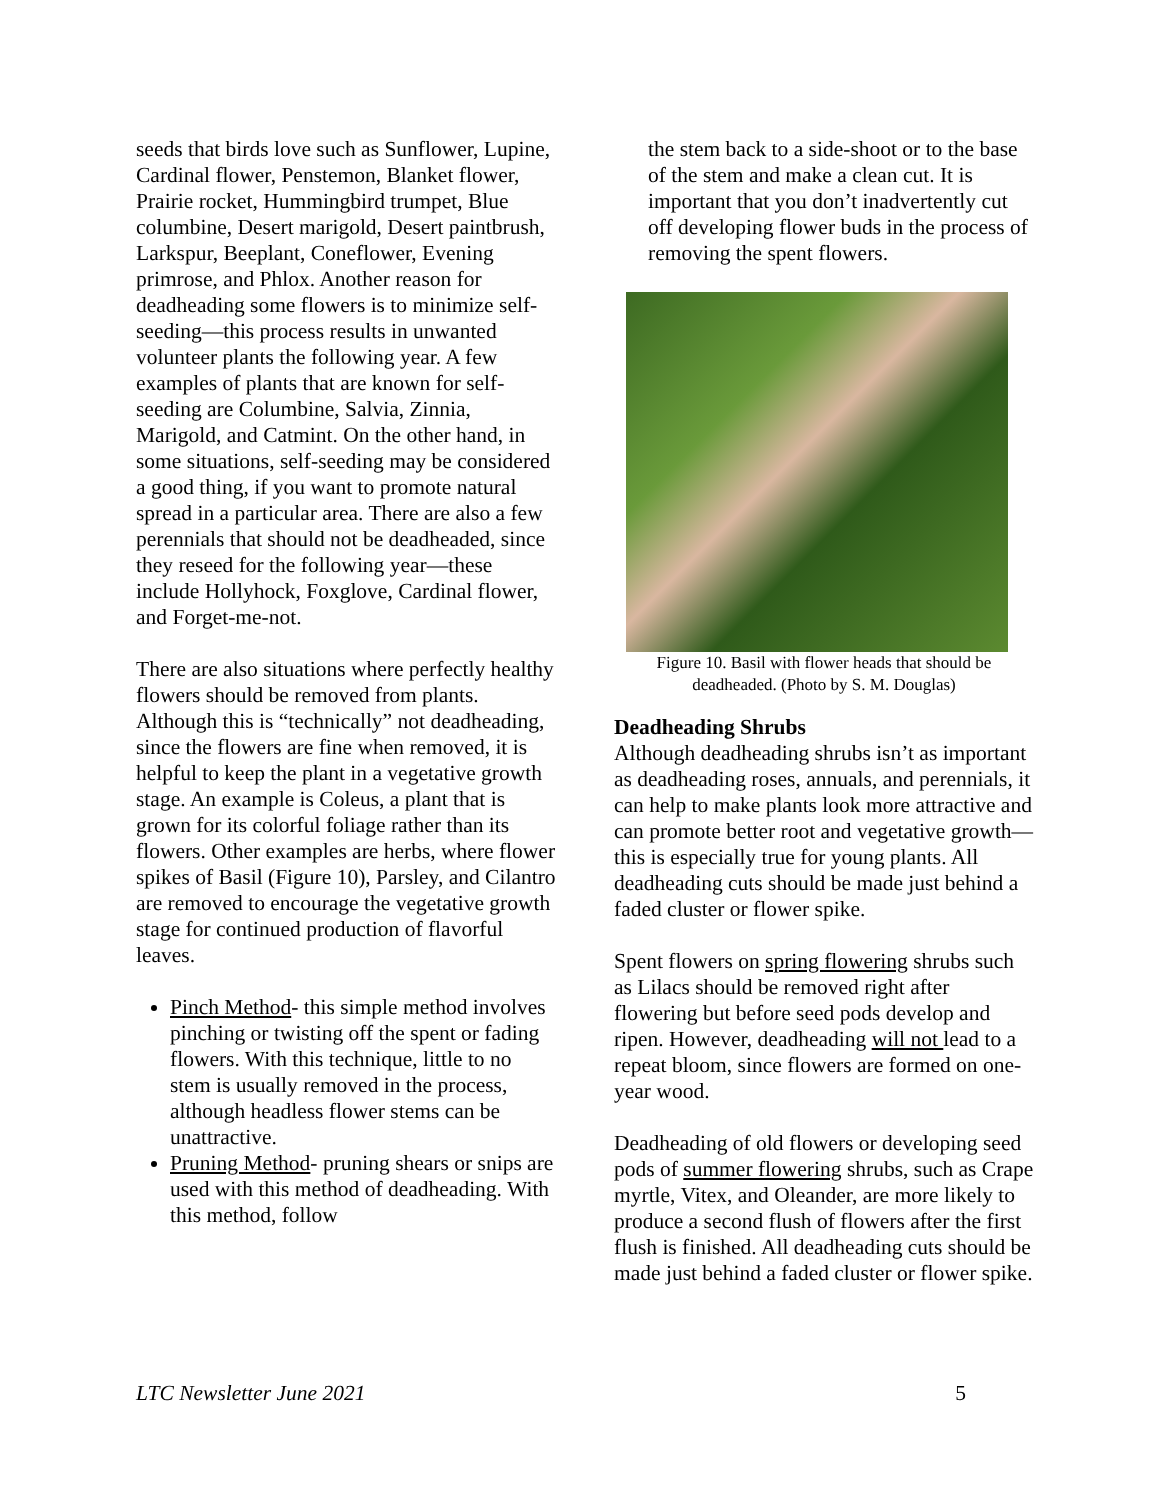seeds that birds love such as Sunflower, Lupine, Cardinal flower, Penstemon, Blanket flower, Prairie rocket, Hummingbird trumpet, Blue columbine, Desert marigold, Desert paintbrush, Larkspur, Beeplant, Coneflower, Evening primrose, and Phlox. Another reason for deadheading some flowers is to minimize self-seeding—this process results in unwanted volunteer plants the following year. A few examples of plants that are known for self-seeding are Columbine, Salvia, Zinnia, Marigold, and Catmint. On the other hand, in some situations, self-seeding may be considered a good thing, if you want to promote natural spread in a particular area. There are also a few perennials that should not be deadheaded, since they reseed for the following year—these include Hollyhock, Foxglove, Cardinal flower, and Forget-me-not.
There are also situations where perfectly healthy flowers should be removed from plants. Although this is “technically” not deadheading, since the flowers are fine when removed, it is helpful to keep the plant in a vegetative growth stage. An example is Coleus, a plant that is grown for its colorful foliage rather than its flowers. Other examples are herbs, where flower spikes of Basil (Figure 10), Parsley, and Cilantro are removed to encourage the vegetative growth stage for continued production of flavorful leaves.
Pinch Method- this simple method involves pinching or twisting off the spent or fading flowers. With this technique, little to no stem is usually removed in the process, although headless flower stems can be unattractive.
Pruning Method- pruning shears or snips are used with this method of deadheading. With this method, follow
the stem back to a side-shoot or to the base of the stem and make a clean cut. It is important that you don’t inadvertently cut off developing flower buds in the process of removing the spent flowers.
Figure 10. Basil with flower heads that should be deadheaded. (Photo by S. M. Douglas)
Deadheading Shrubs
Although deadheading shrubs isn’t as important as deadheading roses, annuals, and perennials, it can help to make plants look more attractive and can promote better root and vegetative growth—this is especially true for young plants. All deadheading cuts should be made just behind a faded cluster or flower spike.
Spent flowers on spring flowering shrubs such as Lilacs should be removed right after flowering but before seed pods develop and ripen. However, deadheading will not lead to a repeat bloom, since flowers are formed on one-year wood.
Deadheading of old flowers or developing seed pods of summer flowering shrubs, such as Crape myrtle, Vitex, and Oleander, are more likely to produce a second flush of flowers after the first flush is finished. All deadheading cuts should be made just behind a faded cluster or flower spike.
LTC Newsletter June 2021 5